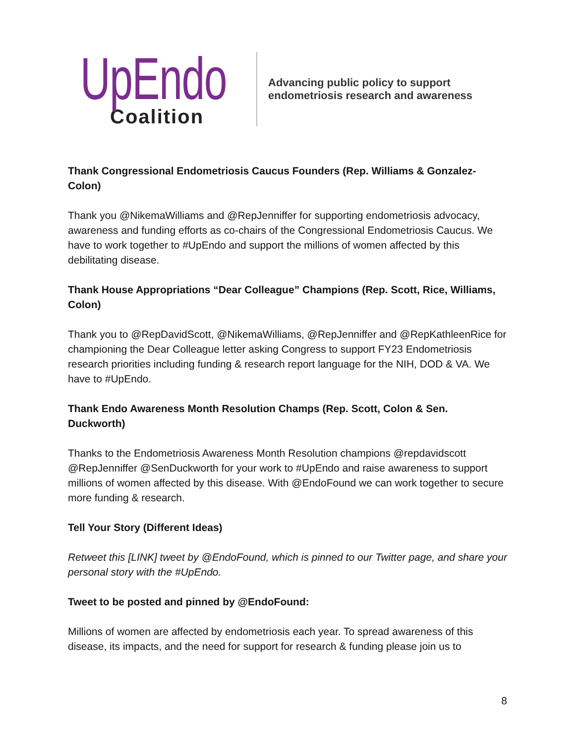UpEndo
Coalition
Advancing public policy to support
endometriosis research and awareness
Thank Congressional Endometriosis Caucus Founders (Rep. Williams & Gonzalez-Colon)
Thank you @NikemaWilliams and @RepJenniffer for supporting endometriosis advocacy, awareness and funding efforts as co-chairs of the Congressional Endometriosis Caucus. We have to work together to #UpEndo and support the millions of women affected by this debilitating disease.
Thank House Appropriations “Dear Colleague” Champions (Rep. Scott, Rice, Williams, Colon)
Thank you to @RepDavidScott, @NikemaWilliams, @RepJenniffer and @RepKathleenRice for championing the Dear Colleague letter asking Congress to support FY23 Endometriosis research priorities including funding & research report language for the NIH, DOD & VA. We have to #UpEndo.
Thank Endo Awareness Month Resolution Champs (Rep. Scott, Colon & Sen. Duckworth)
Thanks to the Endometriosis Awareness Month Resolution champions @repdavidscott @RepJenniffer @SenDuckworth for your work to #UpEndo and raise awareness to support millions of women affected by this disease. With @EndoFound we can work together to secure more funding & research.
Tell Your Story (Different Ideas)
Retweet this [LINK] tweet by @EndoFound, which is pinned to our Twitter page, and share your personal story with the #UpEndo.
Tweet to be posted and pinned by @EndoFound:
Millions of women are affected by endometriosis each year. To spread awareness of this disease, its impacts, and the need for support for research & funding please join us to
8